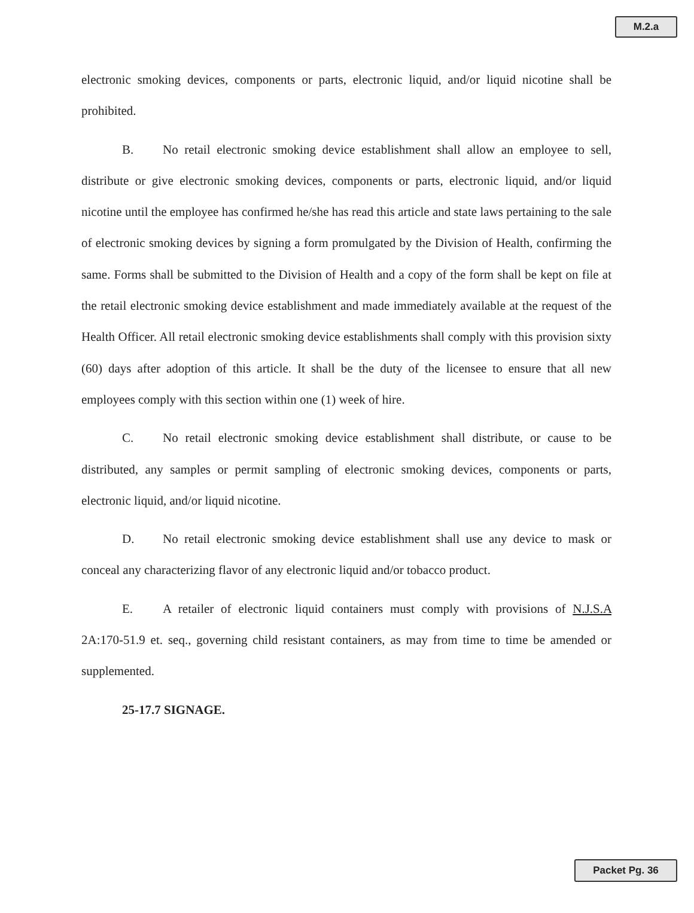M.2.a
electronic smoking devices, components or parts, electronic liquid, and/or liquid nicotine shall be prohibited.
B. No retail electronic smoking device establishment shall allow an employee to sell, distribute or give electronic smoking devices, components or parts, electronic liquid, and/or liquid nicotine until the employee has confirmed he/she has read this article and state laws pertaining to the sale of electronic smoking devices by signing a form promulgated by the Division of Health, confirming the same. Forms shall be submitted to the Division of Health and a copy of the form shall be kept on file at the retail electronic smoking device establishment and made immediately available at the request of the Health Officer. All retail electronic smoking device establishments shall comply with this provision sixty (60) days after adoption of this article. It shall be the duty of the licensee to ensure that all new employees comply with this section within one (1) week of hire.
C. No retail electronic smoking device establishment shall distribute, or cause to be distributed, any samples or permit sampling of electronic smoking devices, components or parts, electronic liquid, and/or liquid nicotine.
D. No retail electronic smoking device establishment shall use any device to mask or conceal any characterizing flavor of any electronic liquid and/or tobacco product.
E. A retailer of electronic liquid containers must comply with provisions of N.J.S.A 2A:170-51.9 et. seq., governing child resistant containers, as may from time to time be amended or supplemented.
25-17.7 SIGNAGE.
Packet Pg. 36